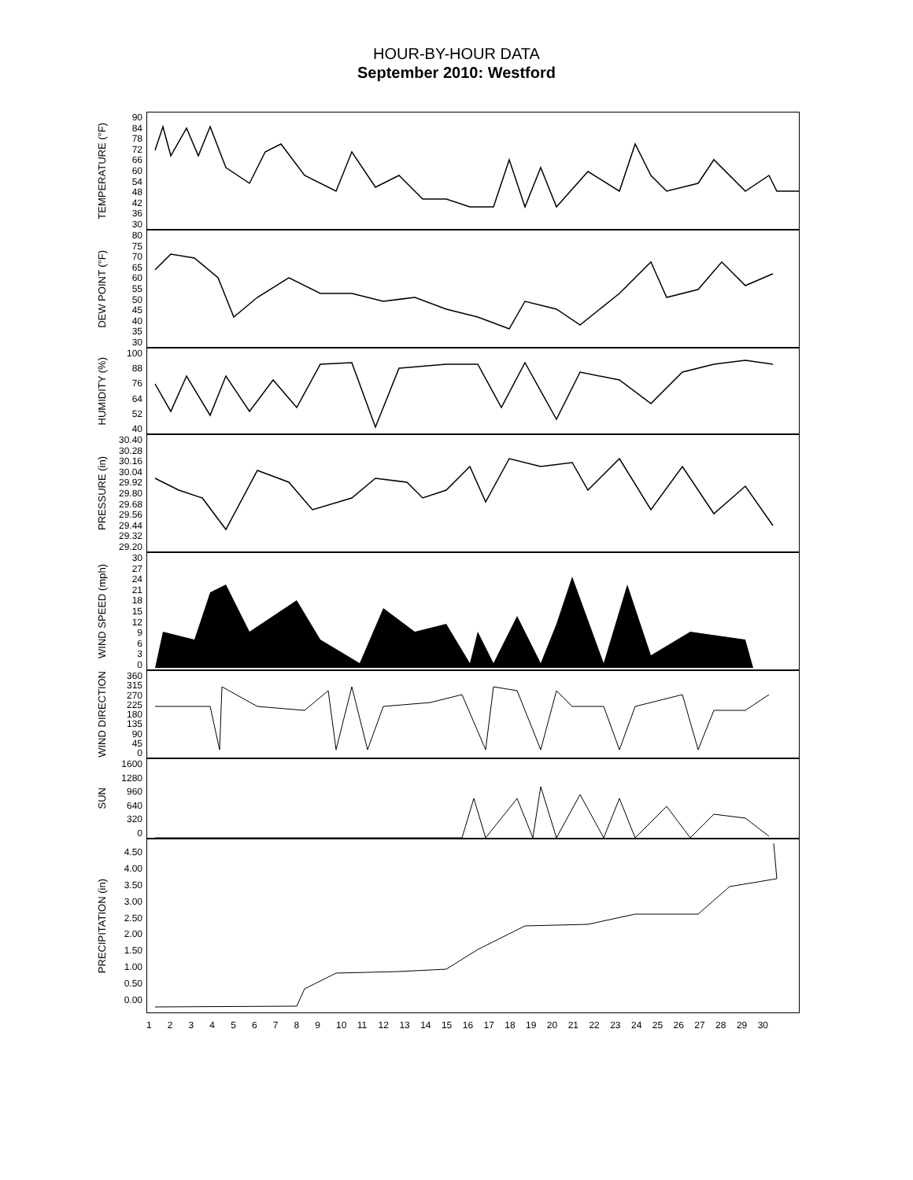HOUR-BY-HOUR DATA
September 2010: Westford
TEMPERATURE (°F)
90
84
78
72
66
60
54
48
42
36
30
DEW POINT (°F)
80
75
70
65
60
55
50
45
40
35
30
HUMIDITY (%)
100
88
76
64
52
40
PRESSURE (in)
30.40
30.28
30.16
30.04
29.92
29.80
29.68
29.56
29.44
29.32
29.20
WIND SPEED (mph)
30
27
24
21
18
15
12
9630
WIND DIRECTION
360
315
270
225
180
135
90
45
0
SUN
1600
1280
960
640
320
0
PRECIPITATION (in)
4.50
4.00
3.50
3.00
2.50
2.00
1.50
1.00
0.50
0.00
123456789 10 11 12 13 14 15 16 17 18 19 20 21 22 23 24 25 26 27 28 29 30